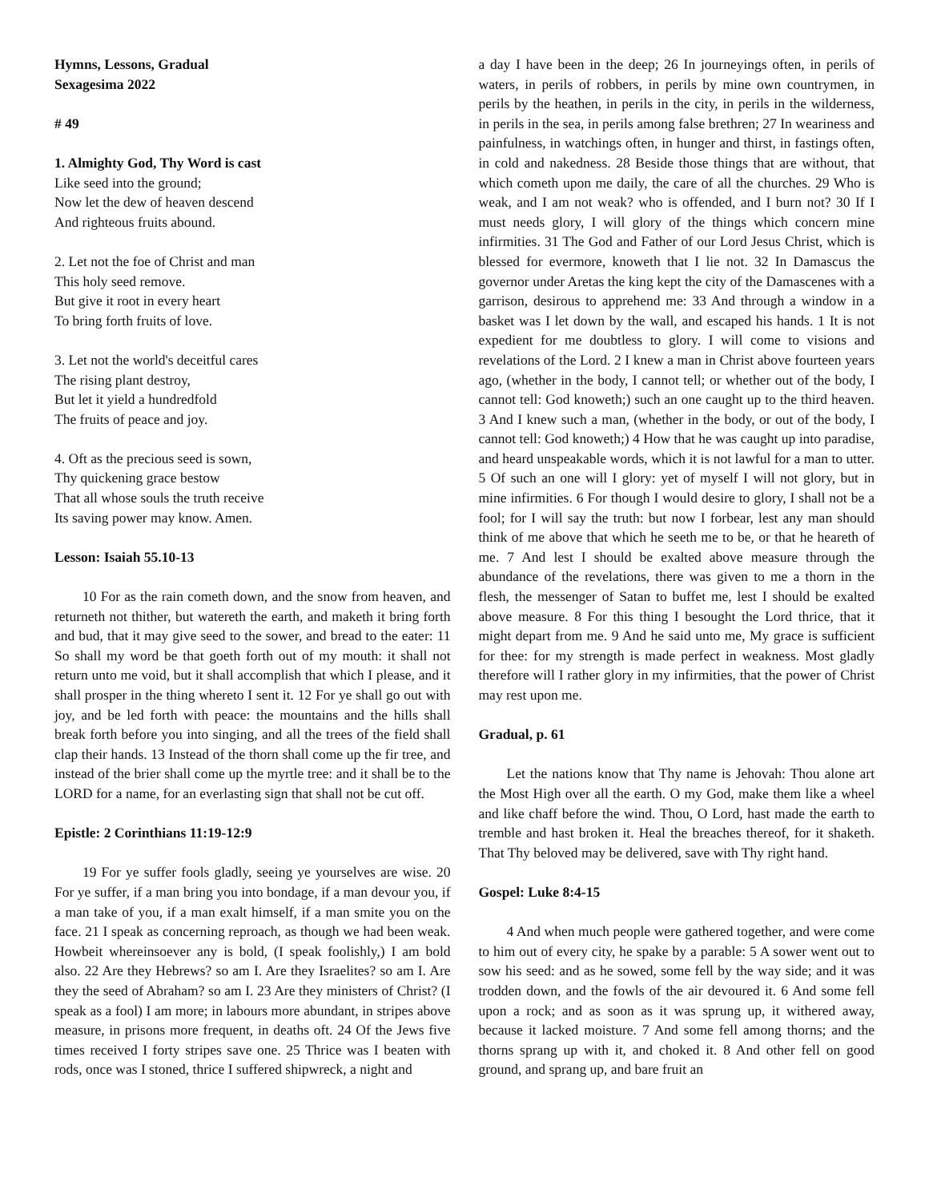Hymns, Lessons, Gradual
Sexagesima 2022
# 49
1. Almighty God, Thy Word is cast
Like seed into the ground;
Now let the dew of heaven descend
And righteous fruits abound.
2. Let not the foe of Christ and man
This holy seed remove.
But give it root in every heart
To bring forth fruits of love.
3. Let not the world's deceitful cares
The rising plant destroy,
But let it yield a hundredfold
The fruits of peace and joy.
4. Oft as the precious seed is sown,
Thy quickening grace bestow
That all whose souls the truth receive
Its saving power may know. Amen.
Lesson: Isaiah 55.10-13
10 For as the rain cometh down, and the snow from heaven, and returneth not thither, but watereth the earth, and maketh it bring forth and bud, that it may give seed to the sower, and bread to the eater: 11 So shall my word be that goeth forth out of my mouth: it shall not return unto me void, but it shall accomplish that which I please, and it shall prosper in the thing whereto I sent it. 12 For ye shall go out with joy, and be led forth with peace: the mountains and the hills shall break forth before you into singing, and all the trees of the field shall clap their hands. 13 Instead of the thorn shall come up the fir tree, and instead of the brier shall come up the myrtle tree: and it shall be to the LORD for a name, for an everlasting sign that shall not be cut off.
Epistle: 2 Corinthians 11:19-12:9
19 For ye suffer fools gladly, seeing ye yourselves are wise. 20 For ye suffer, if a man bring you into bondage, if a man devour you, if a man take of you, if a man exalt himself, if a man smite you on the face. 21 I speak as concerning reproach, as though we had been weak. Howbeit whereinsoever any is bold, (I speak foolishly,) I am bold also. 22 Are they Hebrews? so am I. Are they Israelites? so am I. Are they the seed of Abraham? so am I. 23 Are they ministers of Christ? (I speak as a fool) I am more; in labours more abundant, in stripes above measure, in prisons more frequent, in deaths oft. 24 Of the Jews five times received I forty stripes save one. 25 Thrice was I beaten with rods, once was I stoned, thrice I suffered shipwreck, a night and
a day I have been in the deep; 26 In journeyings often, in perils of waters, in perils of robbers, in perils by mine own countrymen, in perils by the heathen, in perils in the city, in perils in the wilderness, in perils in the sea, in perils among false brethren; 27 In weariness and painfulness, in watchings often, in hunger and thirst, in fastings often, in cold and nakedness. 28 Beside those things that are without, that which cometh upon me daily, the care of all the churches. 29 Who is weak, and I am not weak? who is offended, and I burn not? 30 If I must needs glory, I will glory of the things which concern mine infirmities. 31 The God and Father of our Lord Jesus Christ, which is blessed for evermore, knoweth that I lie not. 32 In Damascus the governor under Aretas the king kept the city of the Damascenes with a garrison, desirous to apprehend me: 33 And through a window in a basket was I let down by the wall, and escaped his hands. 1 It is not expedient for me doubtless to glory. I will come to visions and revelations of the Lord. 2 I knew a man in Christ above fourteen years ago, (whether in the body, I cannot tell; or whether out of the body, I cannot tell: God knoweth;) such an one caught up to the third heaven. 3 And I knew such a man, (whether in the body, or out of the body, I cannot tell: God knoweth;) 4 How that he was caught up into paradise, and heard unspeakable words, which it is not lawful for a man to utter. 5 Of such an one will I glory: yet of myself I will not glory, but in mine infirmities. 6 For though I would desire to glory, I shall not be a fool; for I will say the truth: but now I forbear, lest any man should think of me above that which he seeth me to be, or that he heareth of me. 7 And lest I should be exalted above measure through the abundance of the revelations, there was given to me a thorn in the flesh, the messenger of Satan to buffet me, lest I should be exalted above measure. 8 For this thing I besought the Lord thrice, that it might depart from me. 9 And he said unto me, My grace is sufficient for thee: for my strength is made perfect in weakness. Most gladly therefore will I rather glory in my infirmities, that the power of Christ may rest upon me.
Gradual, p. 61
Let the nations know that Thy name is Jehovah: Thou alone art the Most High over all the earth. O my God, make them like a wheel and like chaff before the wind. Thou, O Lord, hast made the earth to tremble and hast broken it. Heal the breaches thereof, for it shaketh. That Thy beloved may be delivered, save with Thy right hand.
Gospel: Luke 8:4-15
4 And when much people were gathered together, and were come to him out of every city, he spake by a parable: 5 A sower went out to sow his seed: and as he sowed, some fell by the way side; and it was trodden down, and the fowls of the air devoured it. 6 And some fell upon a rock; and as soon as it was sprung up, it withered away, because it lacked moisture. 7 And some fell among thorns; and the thorns sprang up with it, and choked it. 8 And other fell on good ground, and sprang up, and bare fruit an